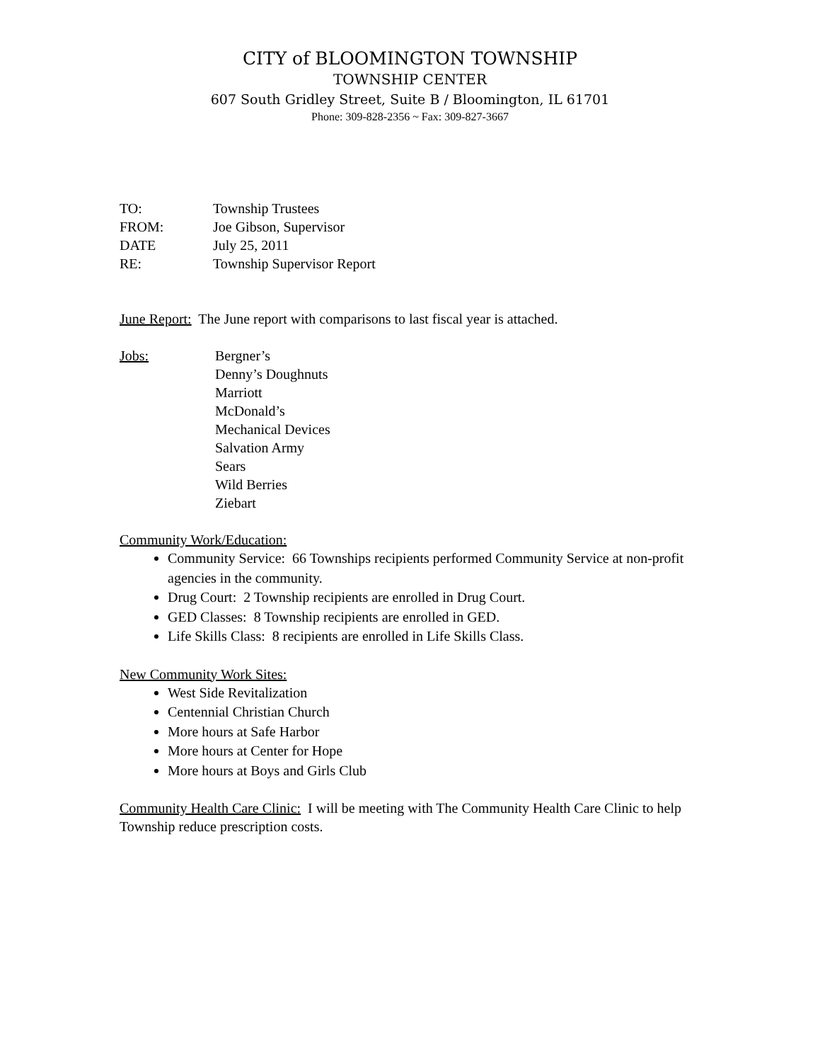CITY of BLOOMINGTON TOWNSHIP
TOWNSHIP CENTER
607 South Gridley Street, Suite B / Bloomington, IL 61701
Phone: 309-828-2356 ~ Fax: 309-827-3667
| TO: | Township Trustees |
| FROM: | Joe Gibson, Supervisor |
| DATE | July 25, 2011 |
| RE: | Township Supervisor Report |
June Report: The June report with comparisons to last fiscal year is attached.
Jobs: Bergner’s
Denny’s Doughnuts
Marriott
McDonald’s
Mechanical Devices
Salvation Army
Sears
Wild Berries
Ziebart
Community Work/Education:
Community Service: 66 Townships recipients performed Community Service at non-profit agencies in the community.
Drug Court: 2 Township recipients are enrolled in Drug Court.
GED Classes: 8 Township recipients are enrolled in GED.
Life Skills Class: 8 recipients are enrolled in Life Skills Class.
New Community Work Sites:
West Side Revitalization
Centennial Christian Church
More hours at Safe Harbor
More hours at Center for Hope
More hours at Boys and Girls Club
Community Health Care Clinic: I will be meeting with The Community Health Care Clinic to help Township reduce prescription costs.